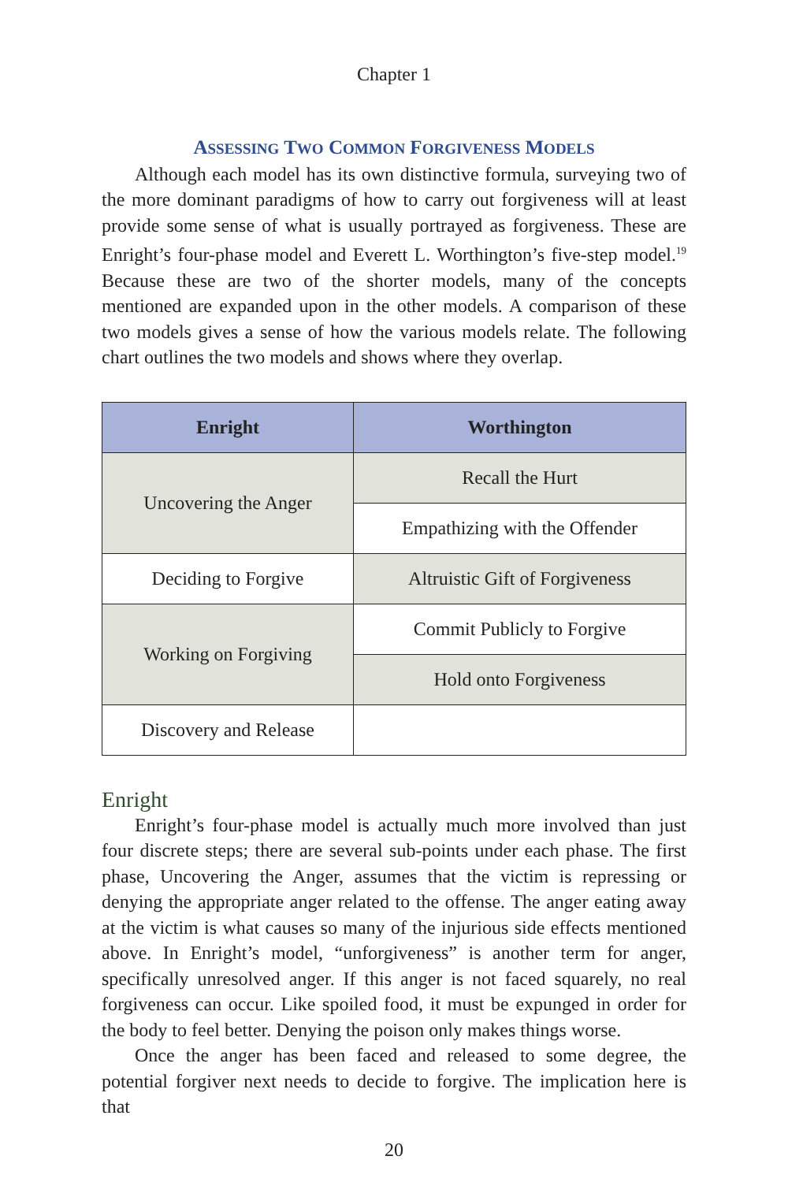Chapter 1
ASSESSING TWO COMMON FORGIVENESS MODELS
Although each model has its own distinctive formula, surveying two of the more dominant paradigms of how to carry out forgiveness will at least provide some sense of what is usually portrayed as forgiveness. These are Enright’s four-phase model and Everett L. Worthington’s five-step model.<sup>19</sup> Because these are two of the shorter models, many of the concepts mentioned are expanded upon in the other models. A comparison of these two models gives a sense of how the various models relate. The following chart outlines the two models and shows where they overlap.
| Enright | Worthington |
| --- | --- |
| Uncovering the Anger | Recall the Hurt |
| | Empathizing with the Offender |
| Deciding to Forgive | Altruistic Gift of Forgiveness |
| Working on Forgiving | Commit Publicly to Forgive |
| | Hold onto Forgiveness |
| Discovery and Release | |
Enright
Enright’s four-phase model is actually much more involved than just four discrete steps; there are several sub-points under each phase. The first phase, Uncovering the Anger, assumes that the victim is repressing or denying the appropriate anger related to the offense. The anger eating away at the victim is what causes so many of the injurious side effects mentioned above. In Enright’s model, “unforgiveness” is another term for anger, specifically unresolved anger. If this anger is not faced squarely, no real forgiveness can occur. Like spoiled food, it must be expunged in order for the body to feel better. Denying the poison only makes things worse.
Once the anger has been faced and released to some degree, the potential forgiver next needs to decide to forgive. The implication here is that
20